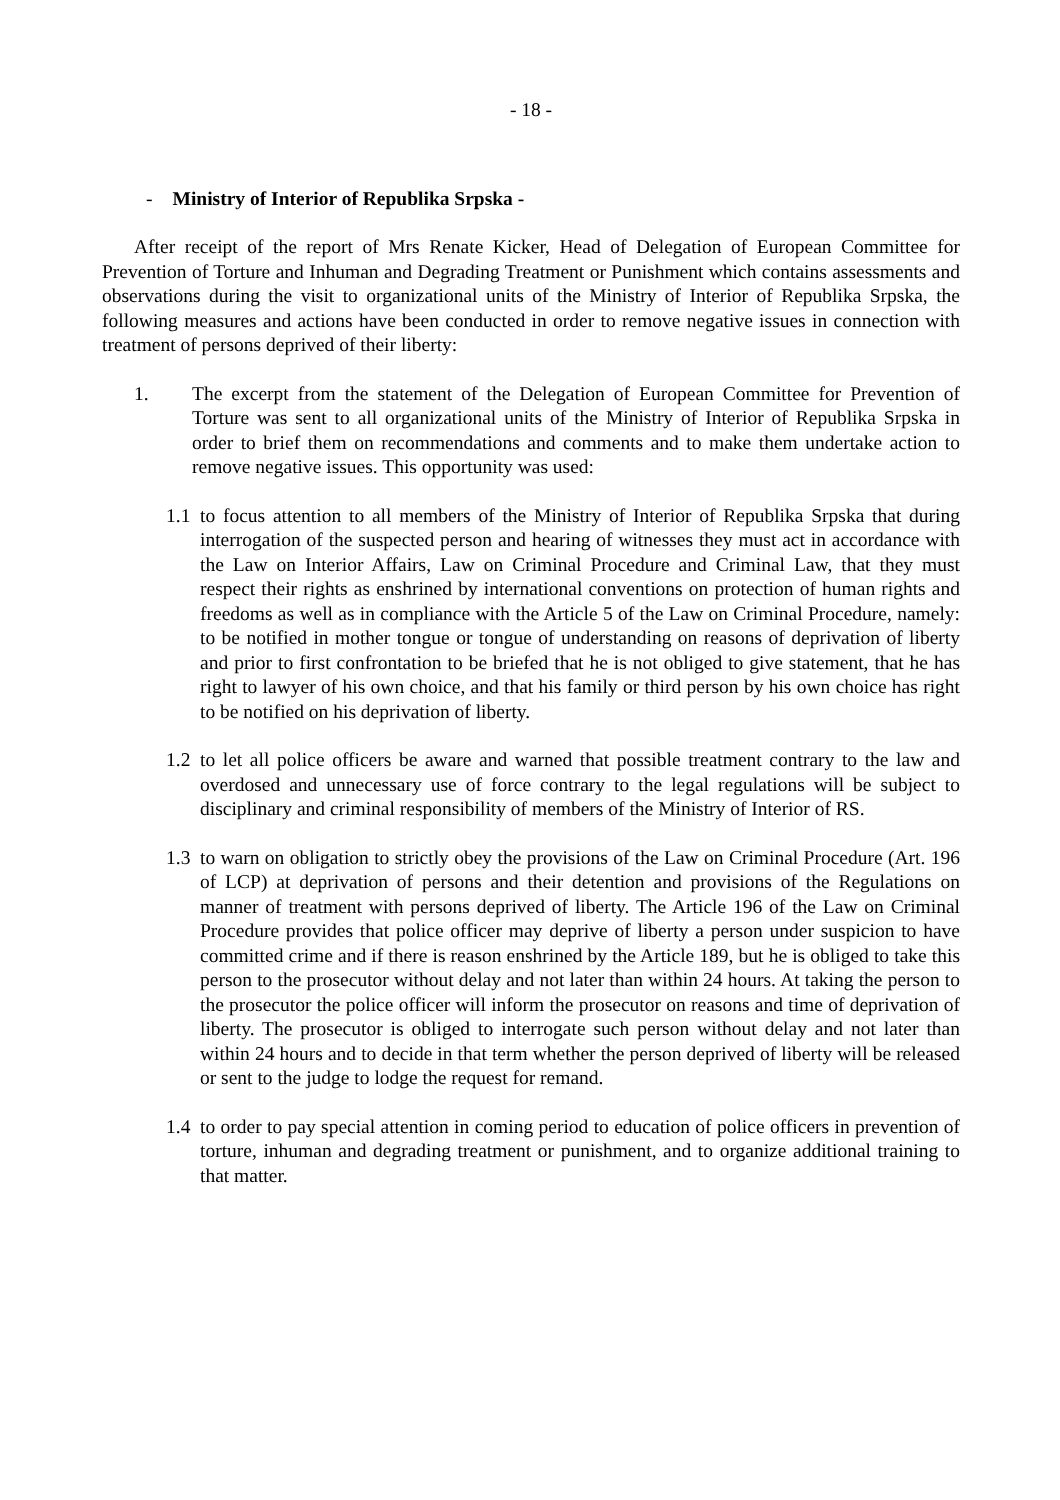- 18 -
- Ministry of Interior of Republika Srpska -
After receipt of the report of Mrs Renate Kicker, Head of Delegation of European Committee for Prevention of Torture and Inhuman and Degrading Treatment or Punishment which contains assessments and observations during the visit to organizational units of the Ministry of Interior of Republika Srpska, the following measures and actions have been conducted in order to remove negative issues in connection with treatment of persons deprived of their liberty:
1. The excerpt from the statement of the Delegation of European Committee for Prevention of Torture was sent to all organizational units of the Ministry of Interior of Republika Srpska in order to brief them on recommendations and comments and to make them undertake action to remove negative issues. This opportunity was used:
1.1
to focus attention to all members of the Ministry of Interior of Republika Srpska that during interrogation of the suspected person and hearing of witnesses they must act in accordance with the Law on Interior Affairs, Law on Criminal Procedure and Criminal Law, that they must respect their rights as enshrined by international conventions on protection of human rights and freedoms as well as in compliance with the Article 5 of the Law on Criminal Procedure, namely: to be notified in mother tongue or tongue of understanding on reasons of deprivation of liberty and prior to first confrontation to be briefed that he is not obliged to give statement, that he has right to lawyer of his own choice, and that his family or third person by his own choice has right to be notified on his deprivation of liberty.
1.2
to let all police officers be aware and warned that possible treatment contrary to the law and overdosed and unnecessary use of force contrary to the legal regulations will be subject to disciplinary and criminal responsibility of members of the Ministry of Interior of RS.
1.3
to warn on obligation to strictly obey the provisions of the Law on Criminal Procedure (Art. 196 of LCP) at deprivation of persons and their detention and provisions of the Regulations on manner of treatment with persons deprived of liberty. The Article 196 of the Law on Criminal Procedure provides that police officer may deprive of liberty a person under suspicion to have committed crime and if there is reason enshrined by the Article 189, but he is obliged to take this person to the prosecutor without delay and not later than within 24 hours. At taking the person to the prosecutor the police officer will inform the prosecutor on reasons and time of deprivation of liberty. The prosecutor is obliged to interrogate such person without delay and not later than within 24 hours and to decide in that term whether the person deprived of liberty will be released or sent to the judge to lodge the request for remand.
1.4
to order to pay special attention in coming period to education of police officers in prevention of torture, inhuman and degrading treatment or punishment, and to organize additional training to that matter.